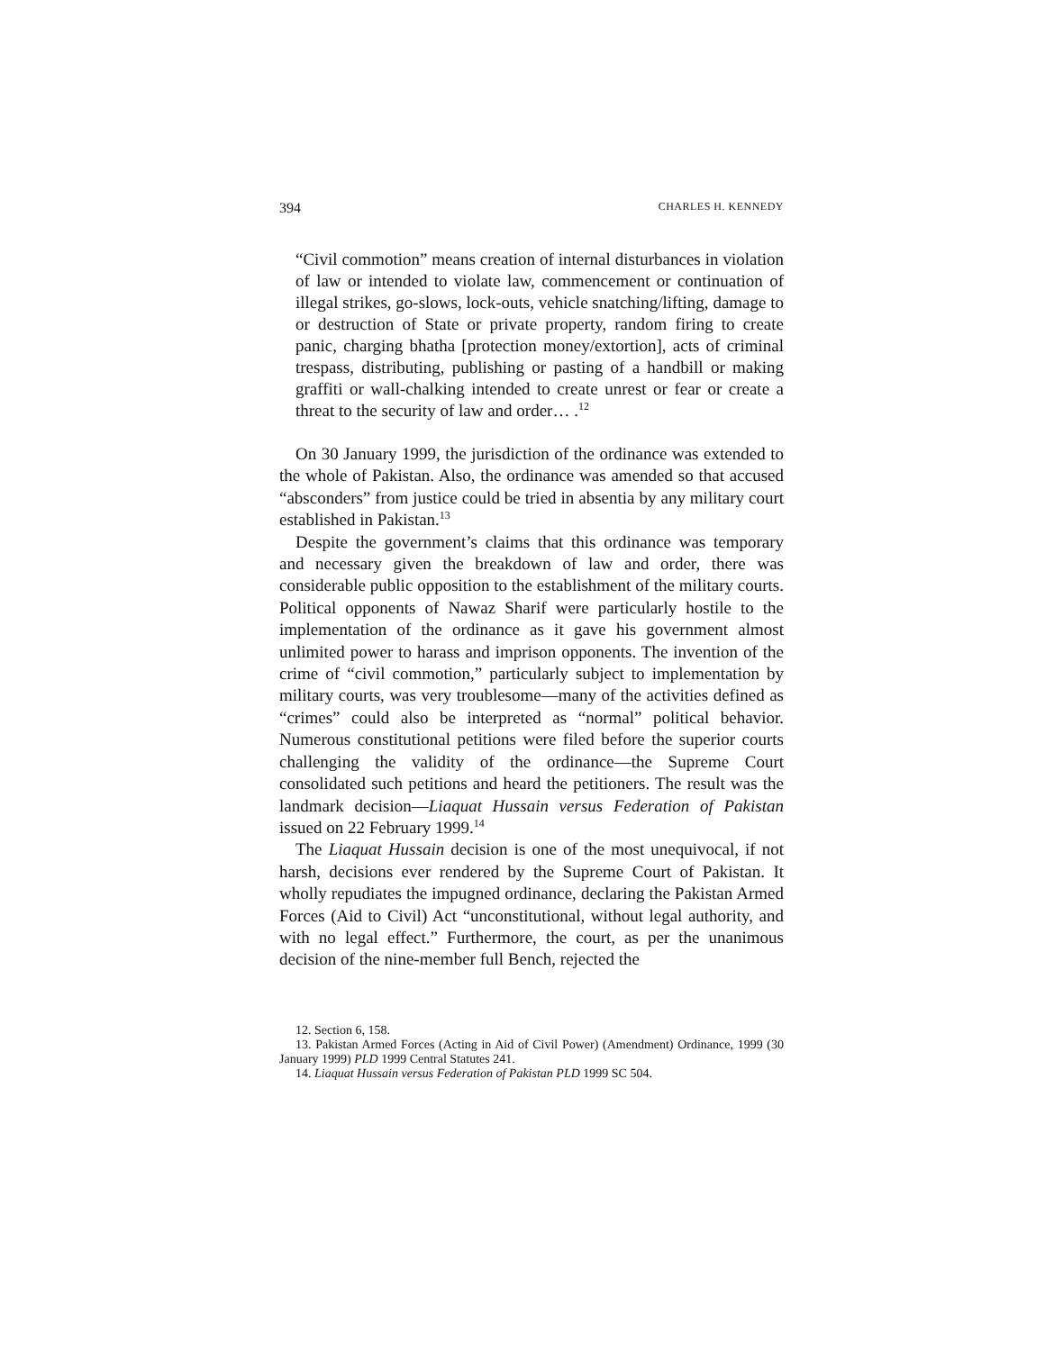394 CHARLES H. KENNEDY
“Civil commotion” means creation of internal disturbances in violation of law or intended to violate law, commencement or continuation of illegal strikes, go-slows, lock-outs, vehicle snatching/lifting, damage to or destruction of State or private property, random firing to create panic, charging bhatha [protection money/extortion], acts of criminal trespass, distributing, publishing or pasting of a handbill or making graffiti or wall-chalking intended to create unrest or fear or create a threat to the security of law and order… .<sup>12</sup>
On 30 January 1999, the jurisdiction of the ordinance was extended to the whole of Pakistan. Also, the ordinance was amended so that accused “absconders” from justice could be tried in absentia by any military court established in Pakistan.<sup>13</sup>
Despite the government’s claims that this ordinance was temporary and necessary given the breakdown of law and order, there was considerable public opposition to the establishment of the military courts. Political opponents of Nawaz Sharif were particularly hostile to the implementation of the ordinance as it gave his government almost unlimited power to harass and imprison opponents. The invention of the crime of “civil commotion,” particularly subject to implementation by military courts, was very troublesome—many of the activities defined as “crimes” could also be interpreted as “normal” political behavior. Numerous constitutional petitions were filed before the superior courts challenging the validity of the ordinance—the Supreme Court consolidated such petitions and heard the petitioners. The result was the landmark decision—Liaquat Hussain versus Federation of Pakistan issued on 22 February 1999.<sup>14</sup>
The Liaquat Hussain decision is one of the most unequivocal, if not harsh, decisions ever rendered by the Supreme Court of Pakistan. It wholly repudiates the impugned ordinance, declaring the Pakistan Armed Forces (Aid to Civil) Act “unconstitutional, without legal authority, and with no legal effect.” Furthermore, the court, as per the unanimous decision of the nine-member full Bench, rejected the
12. Section 6, 158.
13. Pakistan Armed Forces (Acting in Aid of Civil Power) (Amendment) Ordinance, 1999 (30 January 1999) PLD 1999 Central Statutes 241.
14. Liaquat Hussain versus Federation of Pakistan PLD 1999 SC 504.